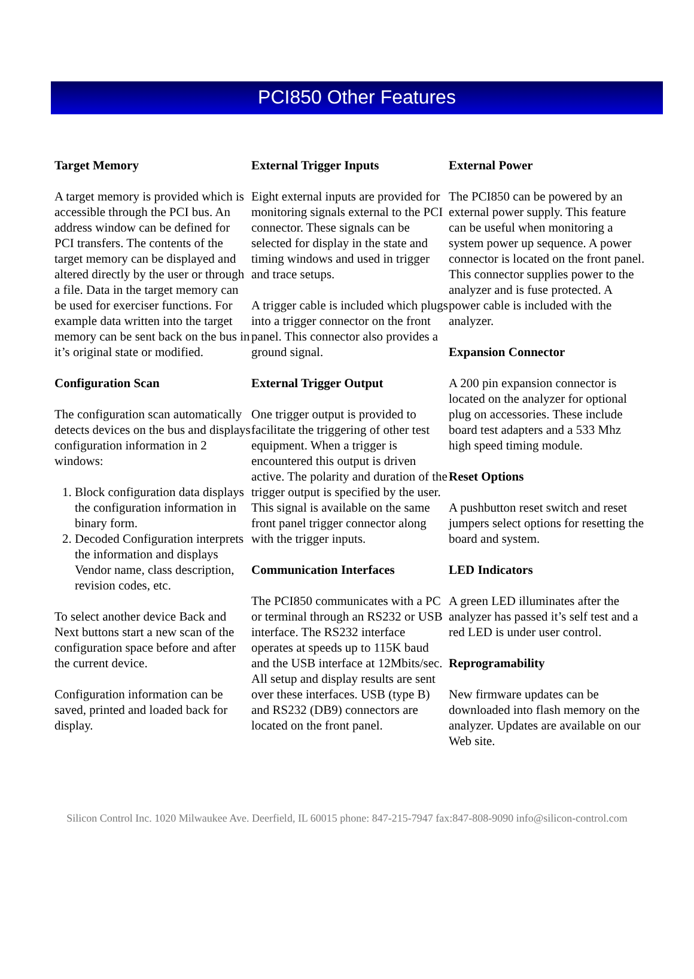PCI850 Other Features
Target Memory
A target memory is provided which is accessible through the PCI bus. An address window can be defined for PCI transfers. The contents of the target memory can be displayed and altered directly by the user or through a file. Data in the target memory can be used for exerciser functions. For example data written into the target memory can be sent back on the bus in it’s original state or modified.
Configuration Scan
The configuration scan automatically detects devices on the bus and displays configuration information in 2 windows:
1. Block configuration data displays the configuration information in binary form.
2. Decoded Configuration interprets the information and displays Vendor name, class description, revision codes, etc.
To select another device Back and Next buttons start a new scan of the configuration space before and after the current device.
Configuration information can be saved, printed and loaded back for display.
External Trigger Inputs
Eight external inputs are provided for monitoring signals external to the PCI connector. These signals can be selected for display in the state and timing windows and used in trigger and trace setups.
A trigger cable is included which plugs into a trigger connector on the front panel. This connector also provides a ground signal.
External Trigger Output
One trigger output is provided to facilitate the triggering of other test equipment. When a trigger is encountered this output is driven active. The polarity and duration of the trigger output is specified by the user. This signal is available on the same front panel trigger connector along with the trigger inputs.
Communication Interfaces
The PCI850 communicates with a PC or terminal through an RS232 or USB interface. The RS232 interface operates at speeds up to 115K baud and the USB interface at 12Mbits/sec. All setup and display results are sent over these interfaces. USB (type B) and RS232 (DB9) connectors are located on the front panel.
External Power
The PCI850 can be powered by an external power supply. This feature can be useful when monitoring a system power up sequence. A power connector is located on the front panel. This connector supplies power to the analyzer and is fuse protected. A power cable is included with the analyzer.
Expansion Connector
A 200 pin expansion connector is located on the analyzer for optional plug on accessories. These include board test adapters and a 533 Mhz high speed timing module.
Reset Options
A pushbutton reset switch and reset jumpers select options for resetting the board and system.
LED Indicators
A green LED illuminates after the analyzer has passed it’s self test and a red LED is under user control.
Reprogramability
New firmware updates can be downloaded into flash memory on the analyzer. Updates are available on our Web site.
Silicon Control Inc. 1020 Milwaukee Ave. Deerfield, IL 60015 phone: 847-215-7947 fax:847-808-9090 info@silicon-control.com